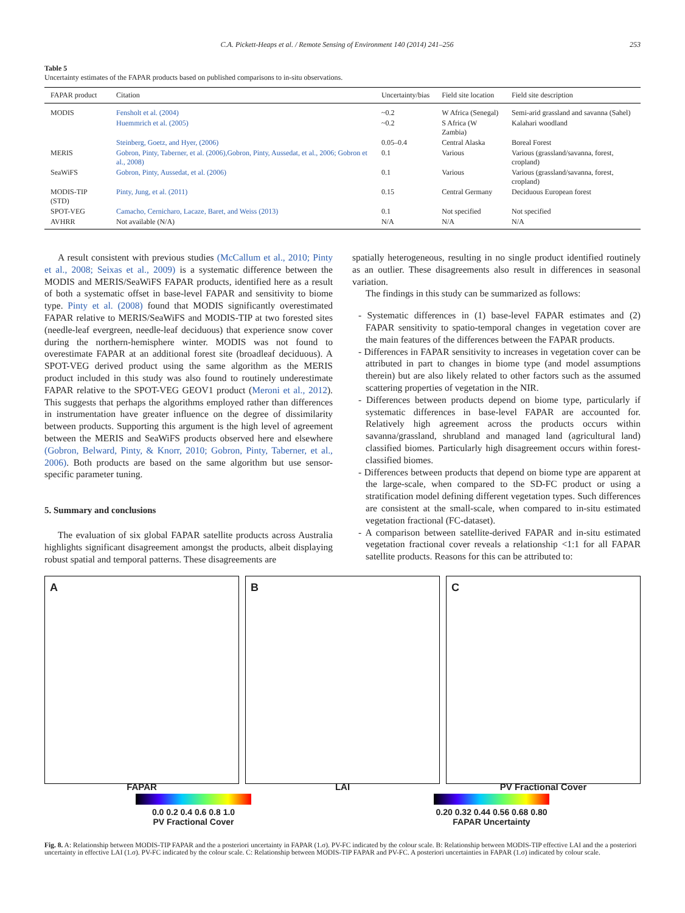C.A. Pickett-Heaps et al. / Remote Sensing of Environment 140 (2014) 241–256 253
Table 5
Uncertainty estimates of the FAPAR products based on published comparisons to in-situ observations.
| FAPAR product | Citation | Uncertainty/bias | Field site location | Field site description |
| --- | --- | --- | --- | --- |
| MODIS | Fensholt et al. (2004) | ~0.2 | W Africa (Senegal) | Semi-arid grassland and savanna (Sahel) |
| | Huemmrich et al. (2005) | ~0.2 | S Africa (W Zambia) | Kalahari woodland |
| | Steinberg, Goetz, and Hyer, (2006) | 0.05–0.4 | Central Alaska | Boreal Forest |
| MERIS | Gobron, Pinty, Taberner, et al. (2006),Gobron, Pinty, Aussedat, et al., 2006; Gobron et al., 2008) | 0.1 | Various | Various (grassland/savanna, forest, cropland) |
| SeaWiFS | Gobron, Pinty, Aussedat, et al. (2006) | 0.1 | Various | Various (grassland/savanna, forest, cropland) |
| MODIS-TIP (STD) | Pinty, Jung, et al. (2011) | 0.15 | Central Germany | Deciduous European forest |
| SPOT-VEG | Camacho, Cernicharo, Lacaze, Baret, and Weiss (2013) | 0.1 | Not specified | Not specified |
| AVHRR | Not available (N/A) | N/A | N/A | N/A |
A result consistent with previous studies (McCallum et al., 2010; Pinty et al., 2008; Seixas et al., 2009) is a systematic difference between the MODIS and MERIS/SeaWiFS FAPAR products, identified here as a result of both a systematic offset in base-level FAPAR and sensitivity to biome type. Pinty et al. (2008) found that MODIS significantly overestimated FAPAR relative to MERIS/SeaWiFS and MODIS-TIP at two forested sites (needle-leaf evergreen, needle-leaf deciduous) that experience snow cover during the northern-hemisphere winter. MODIS was not found to overestimate FAPAR at an additional forest site (broadleaf deciduous). A SPOT-VEG derived product using the same algorithm as the MERIS product included in this study was also found to routinely underestimate FAPAR relative to the SPOT-VEG GEOV1 product (Meroni et al., 2012). This suggests that perhaps the algorithms employed rather than differences in instrumentation have greater influence on the degree of dissimilarity between products. Supporting this argument is the high level of agreement between the MERIS and SeaWiFS products observed here and elsewhere (Gobron, Belward, Pinty, & Knorr, 2010; Gobron, Pinty, Taberner, et al., 2006). Both products are based on the same algorithm but use sensor-specific parameter tuning.
5. Summary and conclusions
The evaluation of six global FAPAR satellite products across Australia highlights significant disagreement amongst the products, albeit displaying robust spatial and temporal patterns. These disagreements are
spatially heterogeneous, resulting in no single product identified routinely as an outlier. These disagreements also result in differences in seasonal variation.
The findings in this study can be summarized as follows:
- Systematic differences in (1) base-level FAPAR estimates and (2) FAPAR sensitivity to spatio-temporal changes in vegetation cover are the main features of the differences between the FAPAR products.
- Differences in FAPAR sensitivity to increases in vegetation cover can be attributed in part to changes in biome type (and model assumptions therein) but are also likely related to other factors such as the assumed scattering properties of vegetation in the NIR.
- Differences between products depend on biome type, particularly if systematic differences in base-level FAPAR are accounted for. Relatively high agreement across the products occurs within savanna/grassland, shrubland and managed land (agricultural land) classified biomes. Particularly high disagreement occurs within forest-classified biomes.
- Differences between products that depend on biome type are apparent at the large-scale, when compared to the SD-FC product or using a stratification model defining different vegetation types. Such differences are consistent at the small-scale, when compared to in-situ estimated vegetation fractional (FC-dataset).
- A comparison between satellite-derived FAPAR and in-situ estimated vegetation fractional cover reveals a relationship <1:1 for all FAPAR satellite products. Reasons for this can be attributed to:
A
FAPAR
B
LAI
C
PV Fractional Cover
0.0 0.2 0.4 0.6 0.8 1.0
PV Fractional Cover
0.20 0.32 0.44 0.56 0.68 0.80
FAPAR Uncertainty
Fig. 8. A: Relationship between MODIS-TIP FAPAR and the a posteriori uncertainty in FAPAR (1.σ). PV-FC indicated by the colour scale. B: Relationship between MODIS-TIP effective LAI and the a posteriori uncertainty in effective LAI (1.σ). PV-FC indicated by the colour scale. C: Relationship between MODIS-TIP FAPAR and PV-FC. A posteriori uncertainties in FAPAR (1.σ) indicated by colour scale.